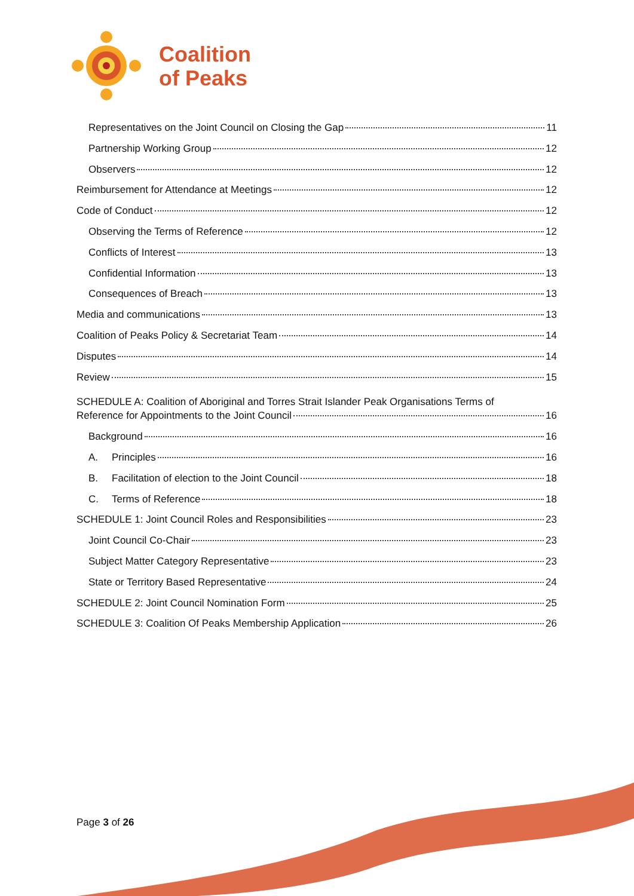Coalition
of Peaks
Representatives on the Joint Council on Closing the Gap 11
Partnership Working Group 12
Observers 12
Reimbursement for Attendance at Meetings 12
Code of Conduct 12
Observing the Terms of Reference 12
Conflicts of Interest 13
Confidential Information 13
Consequences of Breach 13
Media and communications 13
Coalition of Peaks Policy & Secretariat Team 14
Disputes 14
Review 15
SCHEDULE A: Coalition of Aboriginal and Torres Strait Islander Peak Organisations Terms of
Reference for Appointments to the Joint Council 16
Background 16
A. Principles 16
B. Facilitation of election to the Joint Council 18
C. Terms of Reference 18
SCHEDULE 1: Joint Council Roles and Responsibilities 23
Joint Council Co-Chair 23
Subject Matter Category Representative 23
State or Territory Based Representative 24
SCHEDULE 2: Joint Council Nomination Form 25
SCHEDULE 3: Coalition Of Peaks Membership Application 26
Page 3 of 26